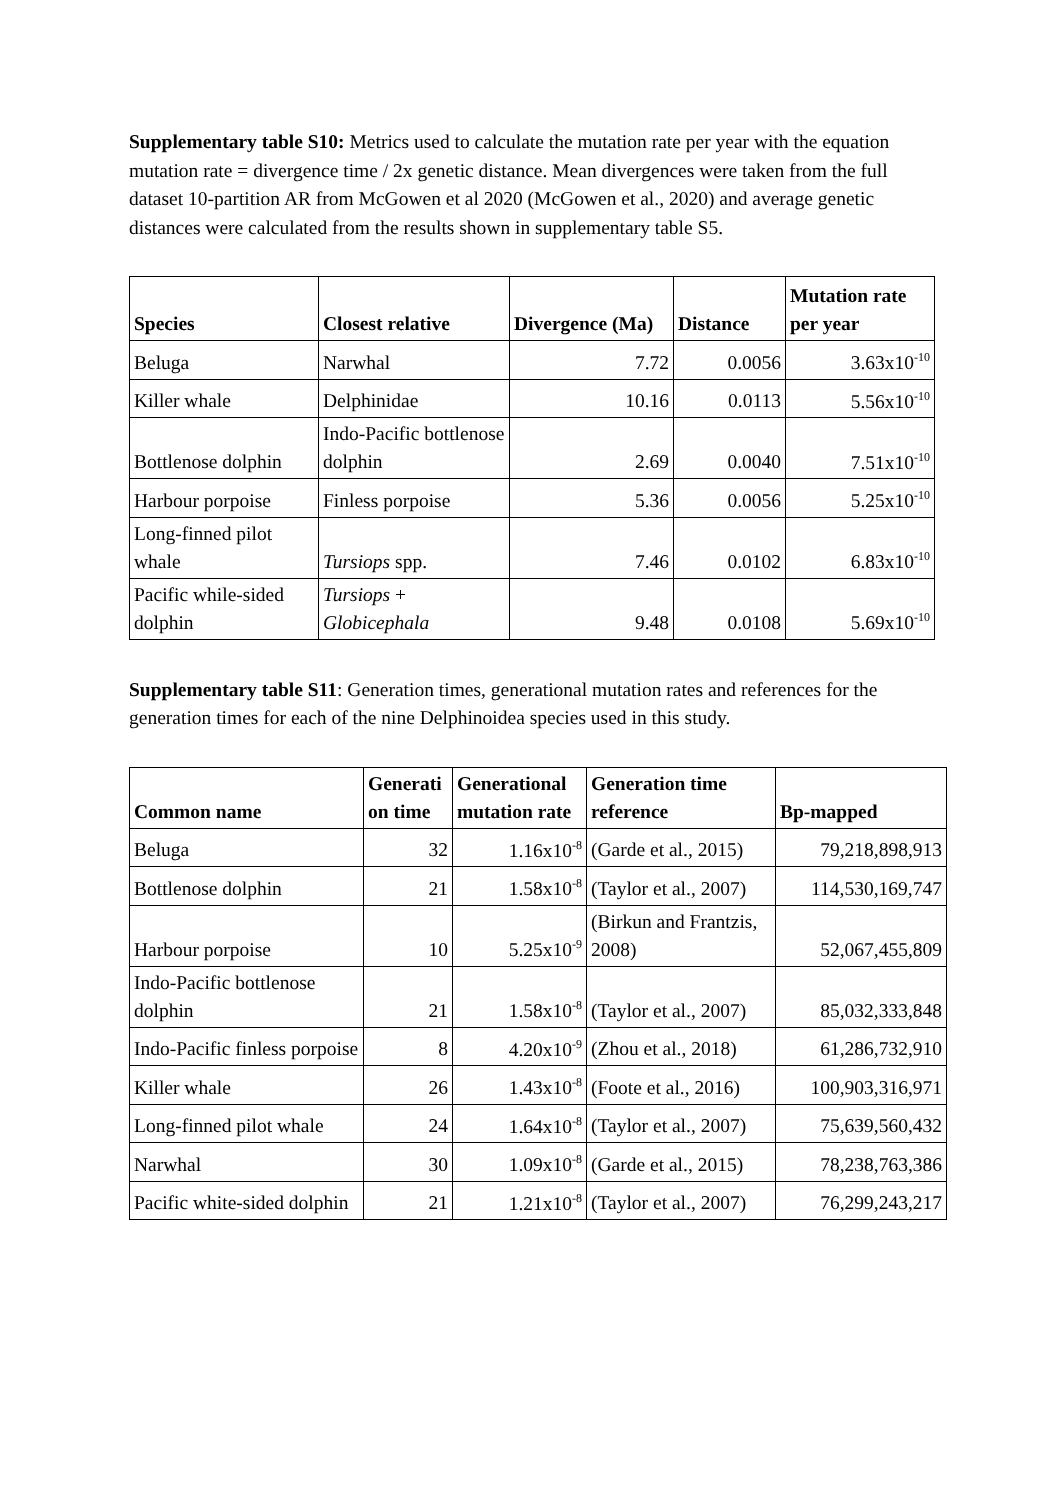Supplementary table S10: Metrics used to calculate the mutation rate per year with the equation mutation rate = divergence time / 2x genetic distance. Mean divergences were taken from the full dataset 10-partition AR from McGowen et al 2020 (McGowen et al., 2020) and average genetic distances were calculated from the results shown in supplementary table S5.
| Species | Closest relative | Divergence (Ma) | Distance | Mutation rate per year |
| --- | --- | --- | --- | --- |
| Beluga | Narwhal | 7.72 | 0.0056 | 3.63x10<sup>-10</sup> |
| Killer whale | Delphinidae | 10.16 | 0.0113 | 5.56x10<sup>-10</sup> |
| Bottlenose dolphin | Indo-Pacific bottlenose dolphin | 2.69 | 0.0040 | 7.51x10<sup>-10</sup> |
| Harbour porpoise | Finless porpoise | 5.36 | 0.0056 | 5.25x10<sup>-10</sup> |
| Long-finned pilot whale | Tursiops spp. | 7.46 | 0.0102 | 6.83x10<sup>-10</sup> |
| Pacific while-sided dolphin | Tursiops + Globicephala | 9.48 | 0.0108 | 5.69x10<sup>-10</sup> |
Supplementary table S11: Generation times, generational mutation rates and references for the generation times for each of the nine Delphinoidea species used in this study.
| Common name | Generati on time | Generational mutation rate | Generation time reference | Bp-mapped |
| --- | --- | --- | --- | --- |
| Beluga | 32 | 1.16x10<sup>-8</sup> | (Garde et al., 2015) | 79,218,898,913 |
| Bottlenose dolphin | 21 | 1.58x10<sup>-8</sup> | (Taylor et al., 2007) | 114,530,169,747 |
| Harbour porpoise | 10 | 5.25x10<sup>-9</sup> | (Birkun and Frantzis, 2008) | 52,067,455,809 |
| Indo-Pacific bottlenose dolphin | 21 | 1.58x10<sup>-8</sup> | (Taylor et al., 2007) | 85,032,333,848 |
| Indo-Pacific finless porpoise | 8 | 4.20x10<sup>-9</sup> | (Zhou et al., 2018) | 61,286,732,910 |
| Killer whale | 26 | 1.43x10<sup>-8</sup> | (Foote et al., 2016) | 100,903,316,971 |
| Long-finned pilot whale | 24 | 1.64x10<sup>-8</sup> | (Taylor et al., 2007) | 75,639,560,432 |
| Narwhal | 30 | 1.09x10<sup>-8</sup> | (Garde et al., 2015) | 78,238,763,386 |
| Pacific white-sided dolphin | 21 | 1.21x10<sup>-8</sup> | (Taylor et al., 2007) | 76,299,243,217 |